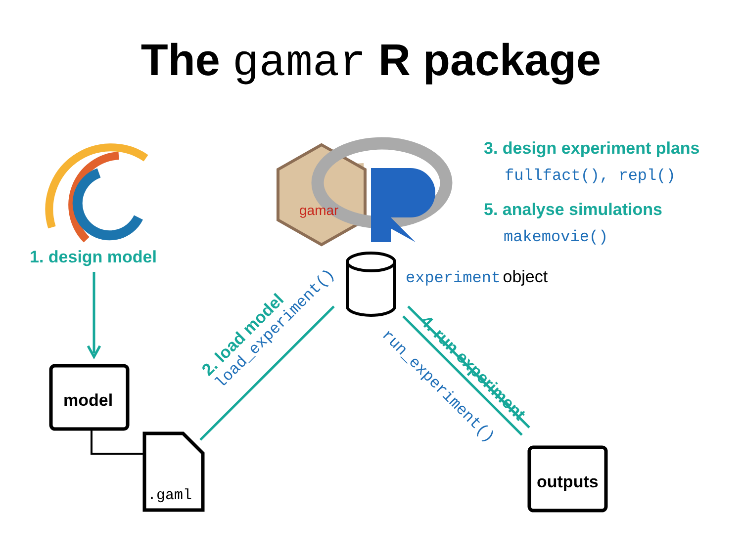The gamar R package
3. design experiment plans
fullfact(), repl()
5. analyse simulations
makemovie()
gamar
1. design model
experiment object
model
.gaml
2. load model
load_experiment()
4. run experiment
run_experiment()
outputs